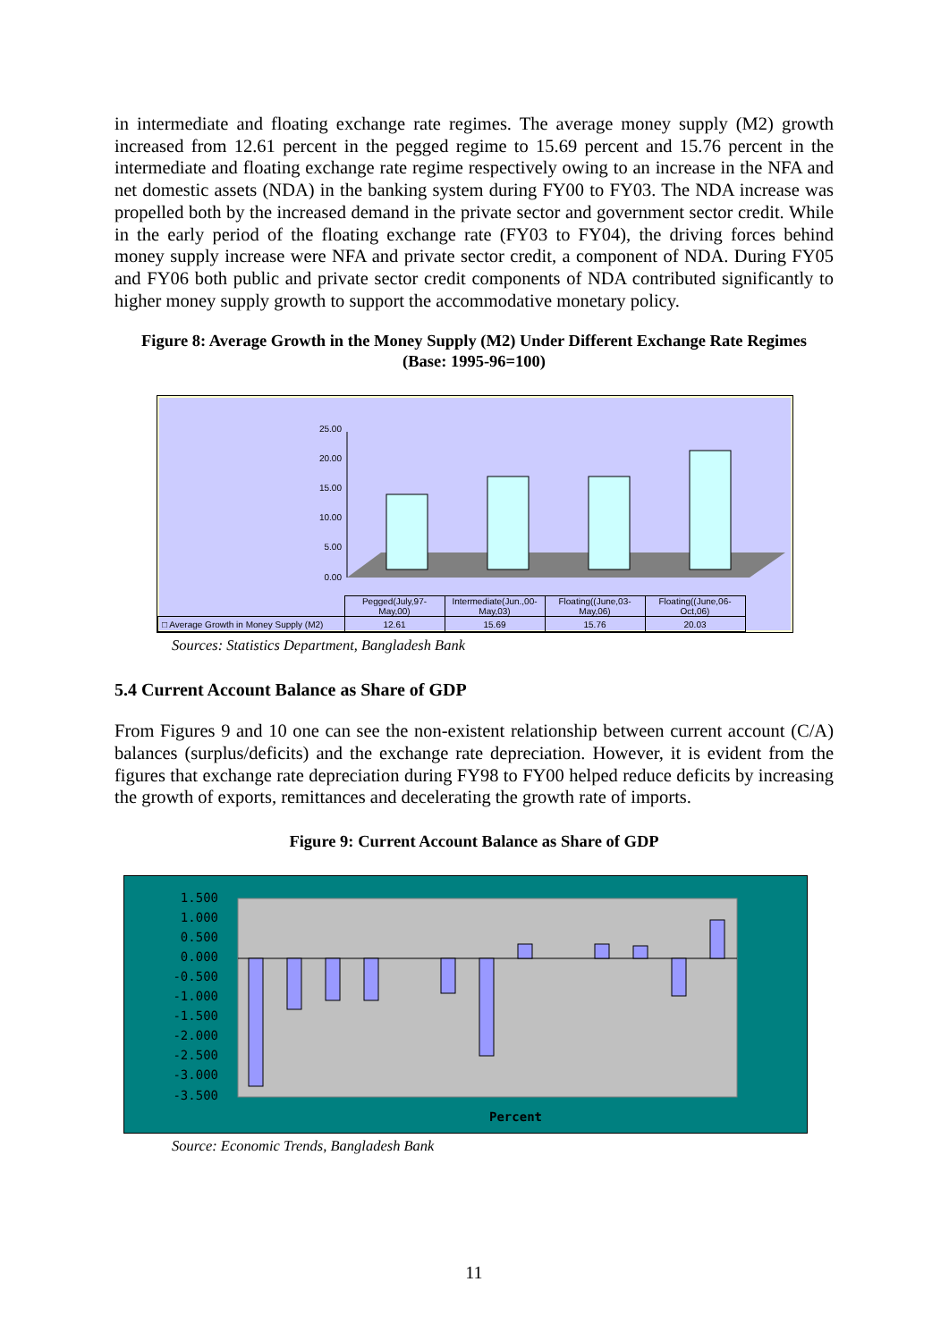in intermediate and floating exchange rate regimes. The average money supply (M2) growth increased from 12.61 percent in the pegged regime to 15.69 percent and 15.76 percent in the intermediate and floating exchange rate regime respectively owing to an increase in the NFA and net domestic assets (NDA) in the banking system during FY00 to FY03. The NDA increase was propelled both by the increased demand in the private sector and government sector credit. While in the early period of the floating exchange rate (FY03 to FY04), the driving forces behind money supply increase were NFA and private sector credit, a component of NDA. During FY05 and FY06 both public and private sector credit components of NDA contributed significantly to higher money supply growth to support the accommodative monetary policy.
Figure 8: Average Growth in the Money Supply (M2) Under Different Exchange Rate Regimes
(Base: 1995-96=100)
25.00
20.00
15.00
10.00
5.00
0.00
| | Pegged(July,97- May,00) | Intermediate(Jun.,00- May,03) | Floating((June,03- May,06) | Floating((June,06- Oct,06) |
| □ Average Growth in Money Supply (M2) | 12.61 | 15.69 | 15.76 | 20.03 |
Sources: Statistics Department, Bangladesh Bank
5.4 Current Account Balance as Share of GDP
From Figures 9 and 10 one can see the non-existent relationship between current account (C/A) balances (surplus/deficits) and the exchange rate depreciation. However, it is evident from the figures that exchange rate depreciation during FY98 to FY00 helped reduce deficits by increasing the growth of exports, remittances and decelerating the growth rate of imports.
Figure 9: Current Account Balance as Share of GDP
1.500
1.000
0.500
0.000
-0.500
-1.000
-1.500
-2.000
-2.500
-3.000
-3.500
Percent
Source: Economic Trends, Bangladesh Bank
11